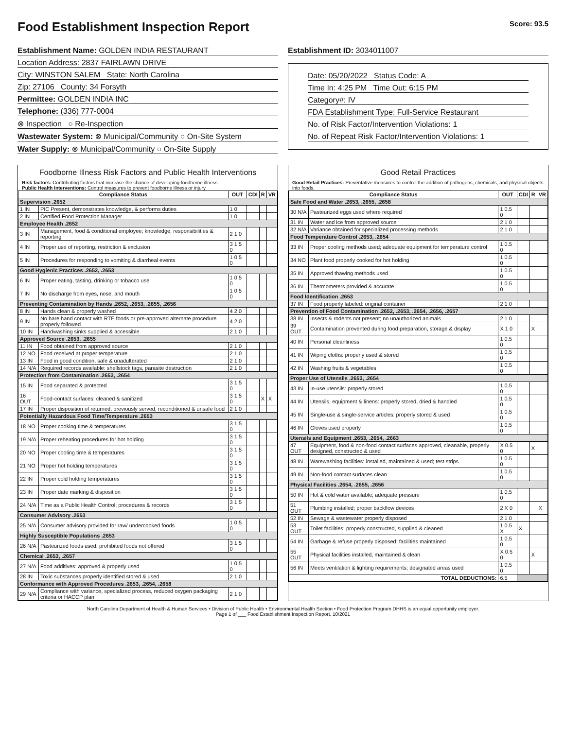Food Establishment Inspection Report Score: 93.5
Establishment Name: GOLDEN INDIA RESTAURANT
Location Address: 2837 FAIRLAWN DRIVE
City: WINSTON SALEM State: North Carolina
Zip: 27106 County: 34 Forsyth
Permittee: GOLDEN INDIA INC
Telephone: (336) 777-0004
⊗ Inspection ○ Re-Inspection
Wastewater System: ⊗ Municipal/Community ○ On-Site System
Water Supply: ⊗ Municipal/Community ○ On-Site Supply
Establishment ID: 3034011007
Date: 05/20/2022 Status Code: A
Time In: 4:25 PM Time Out: 6:15 PM
Category#: IV
FDA Establishment Type: Full-Service Restaurant
No. of Risk Factor/Intervention Violations: 1
No. of Repeat Risk Factor/Intervention Violations: 1
Foodborne Illness Risk Factors and Public Health Interventions
Risk factors: Contributing factors that increase the chance of developing foodborne illness.
Public Health Interventions: Control measures to prevent foodborne illness or injury
| Compliance Status | | OUT | CDI | R | VR |
| --- | --- | --- | --- | --- | --- |
| Supervision .2652 | | | | | |
| 1 IN | PIC Present, demonstrates knowledge, & performs duties | 1 0 | | | |
| 2 IN | Certified Food Protection Manager | 1 0 | | | |
| Employee Health .2652 | | | | | |
| 3 IN | Management, food & conditional employee; knowledge, responsibilities & reporting | 2 1 0 | | | |
| 4 IN | Proper use of reporting, restriction & exclusion | 3 1.5 0 | | | |
| 5 IN | Procedures for responding to vomiting & diarrheal events | 1 0.5 0 | | | |
| Good Hygienic Practices .2652, .2653 | | | | | |
| 6 IN | Proper eating, tasting, drinking or tobacco use | 1 0.5 0 | | | |
| 7 IN | No discharge from eyes, nose, and mouth | 1 0.5 0 | | | |
| Preventing Contamination by Hands .2652, .2653, .2655, .2656 | | | | | |
| 8 IN | Hands clean & properly washed | 4 2 0 | | | |
| 9 IN | No bare hand contact with RTE foods or pre-approved alternate procedure properly followed | 4 2 0 | | | |
| 10 IN | Handwashing sinks supplied & accessible | 2 1 0 | | | |
| Approved Source .2653, .2655 | | | | | |
| 11 IN | Food obtained from approved source | 2 1 0 | | | |
| 12 NO | Food received at proper temperature | 2 1 0 | | | |
| 13 IN | Food in good condition, safe & unadulterated | 2 1 0 | | | |
| 14 N/A | Required records available: shellstock tags, parasite destruction | 2 1 0 | | | |
| Protection from Contamination .2653, .2654 | | | | | |
| 15 IN | Food separated & protected | 3 1.5 0 | | | |
| 16 OUT | Food-contact surfaces: cleaned & sanitized | 3 1.5 0 | | X | X |
| 17 IN | Proper disposition of returned, previously served, reconditioned & unsafe food | 2 1 0 | | | |
| Potentially Hazardous Food Time/Temperature .2653 | | | | | |
| 18 NO | Proper cooking time & temperatures | 3 1.5 0 | | | |
| 19 N/A | Proper reheating procedures for hot holding | 3 1.5 0 | | | |
| 20 NO | Proper cooling time & temperatures | 3 1.5 0 | | | |
| 21 NO | Proper hot holding temperatures | 3 1.5 0 | | | |
| 22 IN | Proper cold holding temperatures | 3 1.5 0 | | | |
| 23 IN | Proper date marking & disposition | 3 1.5 0 | | | |
| 24 N/A | Time as a Public Health Control; procedures & records | 3 1.5 0 | | | |
| Consumer Advisory .2653 | | | | | |
| 25 N/A | Consumer advisory provided for raw/ undercooked foods | 1 0.5 0 | | | |
| Highly Susceptible Populations .2653 | | | | | |
| 26 N/A | Pasteurized foods used; prohibited foods not offered | 3 1.5 0 | | | |
| Chemical .2653, .2657 | | | | | |
| 27 N/A | Food additives: approved & properly used | 1 0.5 0 | | | |
| 28 IN | Toxic substances properly identified stored & used | 2 1 0 | | | |
| Conformance with Approved Procedures .2653, .2654, .2658 | | | | | |
| 29 N/A | Compliance with variance, specialized process, reduced oxygen packaging criteria or HACCP plan | 2 1 0 | | | |
Good Retail Practices
Good Retail Practices: Preventative measures to control the addition of pathogens, chemicals, and physical objects into foods.
| Compliance Status | | OUT | CDI | R | VR |
| --- | --- | --- | --- | --- | --- |
| Safe Food and Water .2653, .2655, .2658 | | | | | |
| 30 N/A | Pasteurized eggs used where required | 1 0.5 0 | | | |
| 31 IN | Water and ice from approved source | 2 1 0 | | | |
| 32 N/A | Variance obtained for specialized processing methods | 2 1 0 | | | |
| Food Temperature Control .2653, .2654 | | | | | |
| 33 IN | Proper cooling methods used; adequate equipment for temperature control | 1 0.5 0 | | | |
| 34 NO | Plant food properly cooked for hot holding | 1 0.5 0 | | | |
| 35 IN | Approved thawing methods used | 1 0.5 0 | | | |
| 36 IN | Thermometers provided & accurate | 1 0.5 0 | | | |
| Food Identification .2653 | | | | | |
| 37 IN | Food properly labeled: original container | 2 1 0 | | | |
| Prevention of Food Contamination .2652, .2653, .2654, .2656, .2657 | | | | | |
| 38 IN | Insects & rodents not present; no unauthorized animals | 2 1 0 | | | |
| 39 OUT | Contamination prevented during food preparation, storage & display | X 1 0 | | X | |
| 40 IN | Personal cleanliness | 1 0.5 0 | | | |
| 41 IN | Wiping cloths: properly used & stored | 1 0.5 0 | | | |
| 42 IN | Washing fruits & vegetables | 1 0.5 0 | | | |
| Proper Use of Utensils .2653, .2654 | | | | | |
| 43 IN | In-use utensils: properly stored | 1 0.5 0 | | | |
| 44 IN | Utensils, equipment & linens: properly stored, dried & handled | 1 0.5 0 | | | |
| 45 IN | Single-use & single-service articles: properly stored & used | 1 0.5 0 | | | |
| 46 IN | Gloves used properly | 1 0.5 0 | | | |
| Utensils and Equipment .2653, .2654, .2663 | | | | | |
| 47 OUT | Equipment, food & non-food contact surfaces approved, cleanable, properly designed, constructed & used | X 0.5 0 | | X | |
| 48 IN | Warewashing facilities: installed, maintained & used; test strips | 1 0.5 0 | | | |
| 49 IN | Non-food contact surfaces clean | 1 0.5 0 | | | |
| Physical Facilities .2654, .2655, .2656 | | | | | |
| 50 IN | Hot & cold water available; adequate pressure | 1 0.5 0 | | | |
| 51 OUT | Plumbing installed; proper backflow devices | 2 X 0 | | | X |
| 52 IN | Sewage & wastewater properly disposed | 2 1 0 | | | |
| 53 OUT | Toilet facilities: properly constructed, supplied & cleaned | 1 0.5 X | X | | |
| 54 IN | Garbage & refuse properly disposed; facilities maintained | 1 0.5 0 | | | |
| 55 OUT | Physical facilities installed, maintained & clean | X 0.5 0 | | X | |
| 56 IN | Meets ventilation & lighting requirements; designated areas used | 1 0.5 0 | | | |
| TOTAL DEDUCTIONS: | | 6.5 | | | |
North Carolina Department of Health & Human Services • Division of Public Health • Environmental Health Section • Food Protection Program DHHS is an equal opportunity employer.
Page 1 of ___ Food Establishment Inspection Report, 10/2021